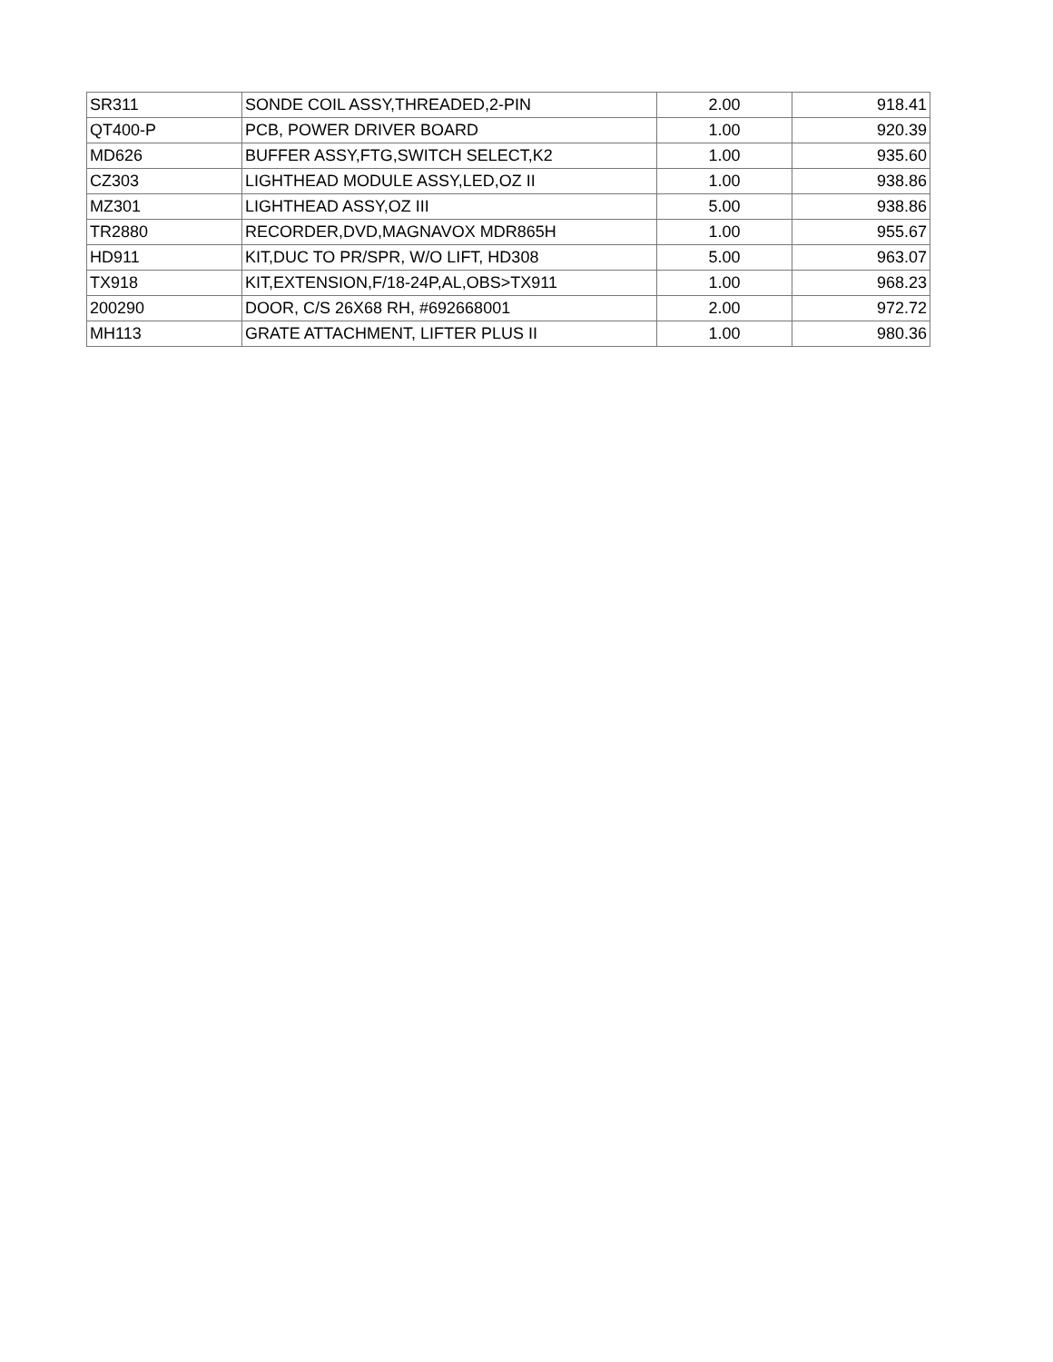| SR311 | SONDE COIL ASSY,THREADED,2-PIN | 2.00 | 918.41 |
| QT400-P | PCB, POWER DRIVER BOARD | 1.00 | 920.39 |
| MD626 | BUFFER ASSY,FTG,SWITCH SELECT,K2 | 1.00 | 935.60 |
| CZ303 | LIGHTHEAD MODULE ASSY,LED,OZ II | 1.00 | 938.86 |
| MZ301 | LIGHTHEAD ASSY,OZ III | 5.00 | 938.86 |
| TR2880 | RECORDER,DVD,MAGNAVOX MDR865H | 1.00 | 955.67 |
| HD911 | KIT,DUC TO PR/SPR, W/O LIFT, HD308 | 5.00 | 963.07 |
| TX918 | KIT,EXTENSION,F/18-24P,AL,OBS>TX911 | 1.00 | 968.23 |
| 200290 | DOOR, C/S 26X68 RH, #692668001 | 2.00 | 972.72 |
| MH113 | GRATE ATTACHMENT, LIFTER PLUS II | 1.00 | 980.36 |